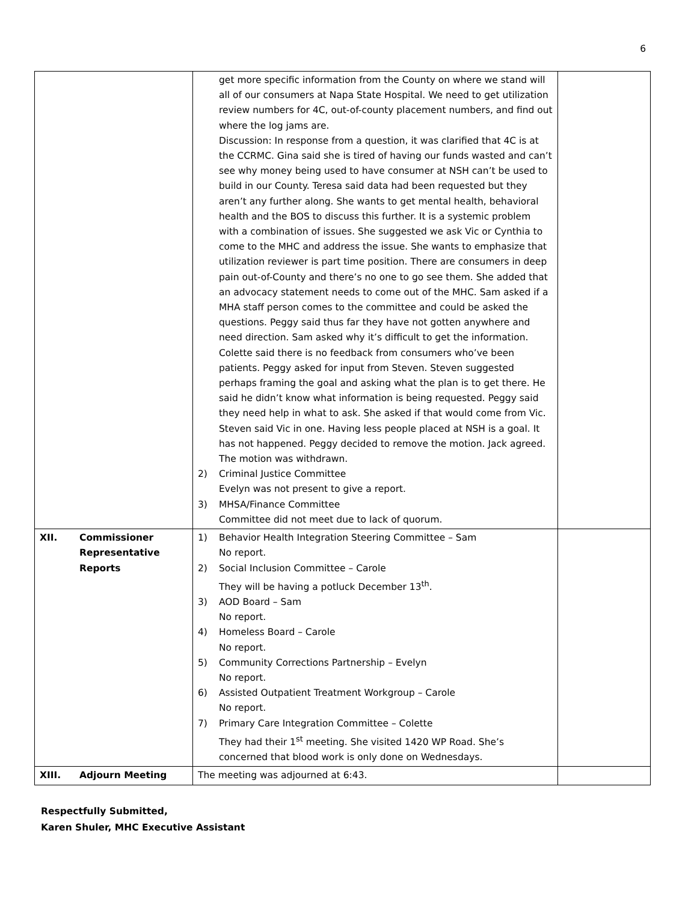6
| | | get more specific information from the County on where we stand will all of our consumers at Napa State Hospital. We need to get utilization review numbers for 4C, out-of-county placement numbers, and find out where the log jams are. Discussion: In response from a question, it was clarified that 4C is at the CCRMC. Gina said she is tired of having our funds wasted and can’t see why money being used to have consumer at NSH can’t be used to build in our County. Teresa said data had been requested but they aren’t any further along. She wants to get mental health, behavioral health and the BOS to discuss this further. It is a systemic problem with a combination of issues. She suggested we ask Vic or Cynthia to come to the MHC and address the issue. She wants to emphasize that utilization reviewer is part time position. There are consumers in deep pain out-of-County and there’s no one to go see them. She added that an advocacy statement needs to come out of the MHC. Sam asked if a MHA staff person comes to the committee and could be asked the questions. Peggy said thus far they have not gotten anywhere and need direction. Sam asked why it’s difficult to get the information. Colette said there is no feedback from consumers who’ve been patients. Peggy asked for input from Steven. Steven suggested perhaps framing the goal and asking what the plan is to get there. He said he didn’t know what information is being requested. Peggy said they need help in what to ask. She asked if that would come from Vic. Steven said Vic in one. Having less people placed at NSH is a goal. It has not happened. Peggy decided to remove the motion. Jack agreed. The motion was withdrawn. 2) Criminal Justice Committee Evelyn was not present to give a report. 3) MHSA/Finance Committee Committee did not meet due to lack of quorum. | |
| XII. | Commissioner Representative Reports | 1) Behavior Health Integration Steering Committee – Sam No report. 2) Social Inclusion Committee – Carole They will be having a potluck December 13<sup>th</sup>. 3) AOD Board – Sam No report. 4) Homeless Board – Carole No report. 5) Community Corrections Partnership – Evelyn No report. 6) Assisted Outpatient Treatment Workgroup – Carole No report. 7) Primary Care Integration Committee – Colette They had their 1<sup>st</sup> meeting. She visited 1420 WP Road. She’s concerned that blood work is only done on Wednesdays. | |
| XIII. | Adjourn Meeting | The meeting was adjourned at 6:43. | |
Respectfully Submitted,
Karen Shuler, MHC Executive Assistant